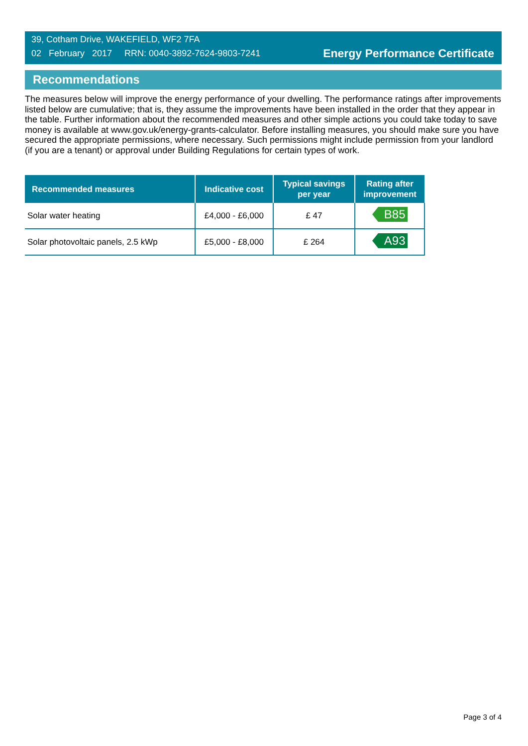39, Cotham Drive, WAKEFIELD, WF2 7FA
02 February 2017 RRN: 0040-3892-7624-9803-7241
Energy Performance Certificate
Recommendations
The measures below will improve the energy performance of your dwelling. The performance ratings after improvements listed below are cumulative; that is, they assume the improvements have been installed in the order that they appear in the table. Further information about the recommended measures and other simple actions you could take today to save money is available at www.gov.uk/energy-grants-calculator. Before installing measures, you should make sure you have secured the appropriate permissions, where necessary. Such permissions might include permission from your landlord (if you are a tenant) or approval under Building Regulations for certain types of work.
| Recommended measures | Indicative cost | Typical savings per year | Rating after improvement |
| --- | --- | --- | --- |
| Solar water heating | £4,000 - £6,000 | £ 47 | B85 |
| Solar photovoltaic panels, 2.5 kWp | £5,000 - £8,000 | £ 264 | A93 |
Page 3 of 4